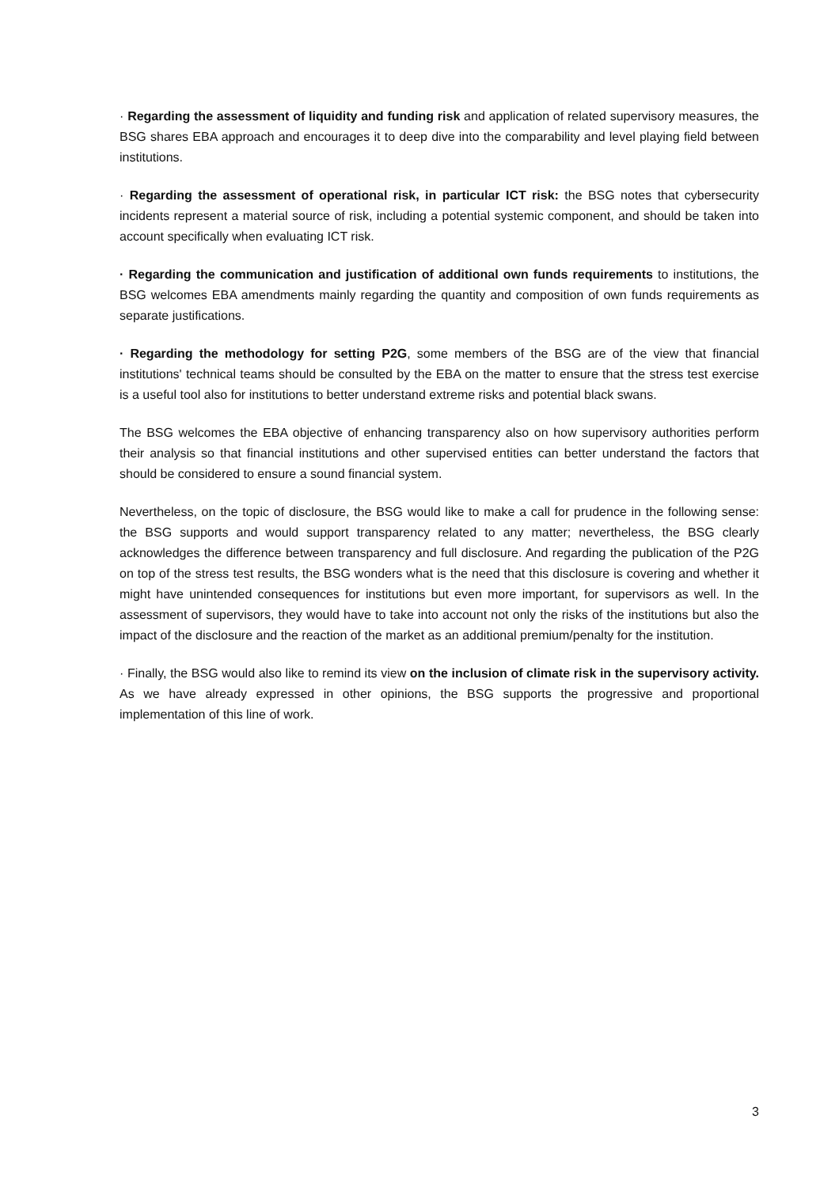· Regarding the assessment of liquidity and funding risk and application of related supervisory measures, the BSG shares EBA approach and encourages it to deep dive into the comparability and level playing field between institutions.
· Regarding the assessment of operational risk, in particular ICT risk: the BSG notes that cybersecurity incidents represent a material source of risk, including a potential systemic component, and should be taken into account specifically when evaluating ICT risk.
· Regarding the communication and justification of additional own funds requirements to institutions, the BSG welcomes EBA amendments mainly regarding the quantity and composition of own funds requirements as separate justifications.
· Regarding the methodology for setting P2G, some members of the BSG are of the view that financial institutions' technical teams should be consulted by the EBA on the matter to ensure that the stress test exercise is a useful tool also for institutions to better understand extreme risks and potential black swans.
The BSG welcomes the EBA objective of enhancing transparency also on how supervisory authorities perform their analysis so that financial institutions and other supervised entities can better understand the factors that should be considered to ensure a sound financial system.
Nevertheless, on the topic of disclosure, the BSG would like to make a call for prudence in the following sense: the BSG supports and would support transparency related to any matter; nevertheless, the BSG clearly acknowledges the difference between transparency and full disclosure. And regarding the publication of the P2G on top of the stress test results, the BSG wonders what is the need that this disclosure is covering and whether it might have unintended consequences for institutions but even more important, for supervisors as well. In the assessment of supervisors, they would have to take into account not only the risks of the institutions but also the impact of the disclosure and the reaction of the market as an additional premium/penalty for the institution.
· Finally, the BSG would also like to remind its view on the inclusion of climate risk in the supervisory activity. As we have already expressed in other opinions, the BSG supports the progressive and proportional implementation of this line of work.
3